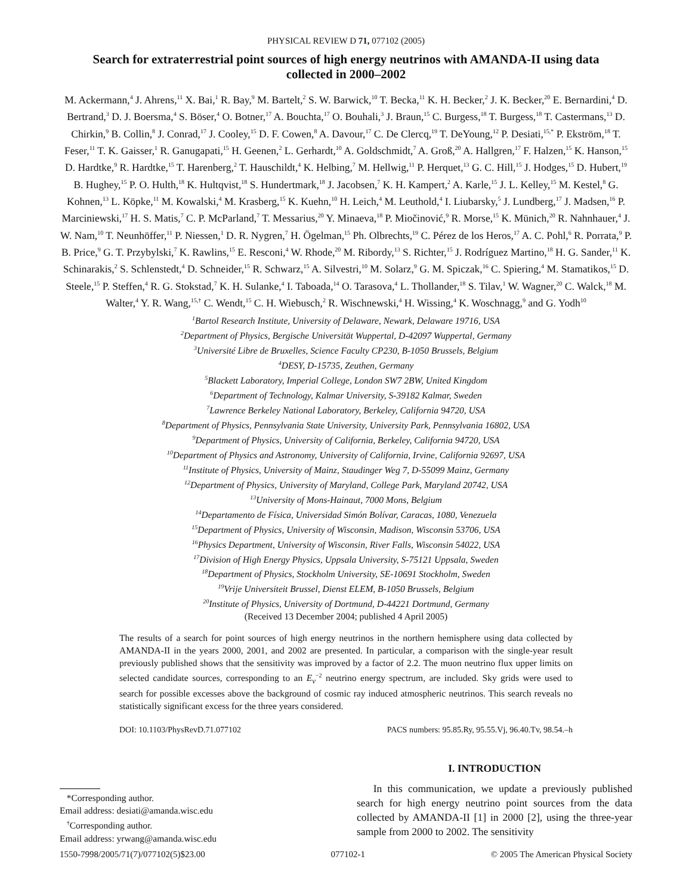PHYSICAL REVIEW D 71, 077102 (2005)
Search for extraterrestrial point sources of high energy neutrinos with AMANDA-II using data collected in 2000–2002
M. Ackermann,<sup>4</sup> J. Ahrens,<sup>11</sup> X. Bai,<sup>1</sup> R. Bay,<sup>9</sup> M. Bartelt,<sup>2</sup> S. W. Barwick,<sup>10</sup> T. Becka,<sup>11</sup> K. H. Becker,<sup>2</sup> J. K. Becker,<sup>20</sup> E. Bernardini,<sup>4</sup> D. Bertrand,<sup>3</sup> D. J. Boersma,<sup>4</sup> S. Böser,<sup>4</sup> O. Botner,<sup>17</sup> A. Bouchta,<sup>17</sup> O. Bouhali,<sup>3</sup> J. Braun,<sup>15</sup> C. Burgess,<sup>18</sup> T. Burgess,<sup>18</sup> T. Castermans,<sup>13</sup> D. Chirkin,<sup>9</sup> B. Collin,<sup>8</sup> J. Conrad,<sup>17</sup> J. Cooley,<sup>15</sup> D. F. Cowen,<sup>8</sup> A. Davour,<sup>17</sup> C. De Clercq,<sup>19</sup> T. DeYoung,<sup>12</sup> P. Desiati,<sup>15,*</sup> P. Ekström,<sup>18</sup> T. Feser,<sup>11</sup> T. K. Gaisser,<sup>1</sup> R. Ganugapati,<sup>15</sup> H. Geenen,<sup>2</sup> L. Gerhardt,<sup>10</sup> A. Goldschmidt,<sup>7</sup> A. Groß,<sup>20</sup> A. Hallgren,<sup>17</sup> F. Halzen,<sup>15</sup> K. Hanson,<sup>15</sup> D. Hardtke,<sup>9</sup> R. Hardtke,<sup>15</sup> T. Harenberg,<sup>2</sup> T. Hauschildt,<sup>4</sup> K. Helbing,<sup>7</sup> M. Hellwig,<sup>11</sup> P. Herquet,<sup>13</sup> G. C. Hill,<sup>15</sup> J. Hodges,<sup>15</sup> D. Hubert,<sup>19</sup> B. Hughey,<sup>15</sup> P. O. Hulth,<sup>18</sup> K. Hultqvist,<sup>18</sup> S. Hundertmark,<sup>18</sup> J. Jacobsen,<sup>7</sup> K. H. Kampert,<sup>2</sup> A. Karle,<sup>15</sup> J. L. Kelley,<sup>15</sup> M. Kestel,<sup>8</sup> G. Kohnen,<sup>13</sup> L. Köpke,<sup>11</sup> M. Kowalski,<sup>4</sup> M. Krasberg,<sup>15</sup> K. Kuehn,<sup>10</sup> H. Leich,<sup>4</sup> M. Leuthold,<sup>4</sup> I. Liubarsky,<sup>5</sup> J. Lundberg,<sup>17</sup> J. Madsen,<sup>16</sup> P. Marciniewski,<sup>17</sup> H. S. Matis,<sup>7</sup> C. P. McParland,<sup>7</sup> T. Messarius,<sup>20</sup> Y. Minaeva,<sup>18</sup> P. Miočinović,<sup>9</sup> R. Morse,<sup>15</sup> K. Münich,<sup>20</sup> R. Nahnhauer,<sup>4</sup> J. W. Nam,<sup>10</sup> T. Neunhöffer,<sup>11</sup> P. Niessen,<sup>1</sup> D. R. Nygren,<sup>7</sup> H. Ögelman,<sup>15</sup> Ph. Olbrechts,<sup>19</sup> C. Pérez de los Heros,<sup>17</sup> A. C. Pohl,<sup>6</sup> R. Porrata,<sup>9</sup> P. B. Price,<sup>9</sup> G. T. Przybylski,<sup>7</sup> K. Rawlins,<sup>15</sup> E. Resconi,<sup>4</sup> W. Rhode,<sup>20</sup> M. Ribordy,<sup>13</sup> S. Richter,<sup>15</sup> J. Rodríguez Martino,<sup>18</sup> H. G. Sander,<sup>11</sup> K. Schinarakis,<sup>2</sup> S. Schlenstedt,<sup>4</sup> D. Schneider,<sup>15</sup> R. Schwarz,<sup>15</sup> A. Silvestri,<sup>10</sup> M. Solarz,<sup>9</sup> G. M. Spiczak,<sup>16</sup> C. Spiering,<sup>4</sup> M. Stamatikos,<sup>15</sup> D. Steele,<sup>15</sup> P. Steffen,<sup>4</sup> R. G. Stokstad,<sup>7</sup> K. H. Sulanke,<sup>4</sup> I. Taboada,<sup>14</sup> O. Tarasova,<sup>4</sup> L. Thollander,<sup>18</sup> S. Tilav,<sup>1</sup> W. Wagner,<sup>20</sup> C. Walck,<sup>18</sup> M. Walter,<sup>4</sup> Y. R. Wang,<sup>15,†</sup> C. Wendt,<sup>15</sup> C. H. Wiebusch,<sup>2</sup> R. Wischnewski,<sup>4</sup> H. Wissing,<sup>4</sup> K. Woschnagg,<sup>9</sup> and G. Yodh<sup>10</sup>
<sup>1</sup> Bartol Research Institute, University of Delaware, Newark, Delaware 19716, USA
<sup>2</sup> Department of Physics, Bergische Universität Wuppertal, D-42097 Wuppertal, Germany
<sup>3</sup> Université Libre de Bruxelles, Science Faculty CP230, B-1050 Brussels, Belgium
<sup>4</sup> DESY, D-15735, Zeuthen, Germany
<sup>5</sup> Blackett Laboratory, Imperial College, London SW7 2BW, United Kingdom
<sup>6</sup> Department of Technology, Kalmar University, S-39182 Kalmar, Sweden
<sup>7</sup> Lawrence Berkeley National Laboratory, Berkeley, California 94720, USA
<sup>8</sup> Department of Physics, Pennsylvania State University, University Park, Pennsylvania 16802, USA
<sup>9</sup> Department of Physics, University of California, Berkeley, California 94720, USA
<sup>10</sup> Department of Physics and Astronomy, University of California, Irvine, California 92697, USA
<sup>11</sup> Institute of Physics, University of Mainz, Staudinger Weg 7, D-55099 Mainz, Germany
<sup>12</sup> Department of Physics, University of Maryland, College Park, Maryland 20742, USA
<sup>13</sup> University of Mons-Hainaut, 7000 Mons, Belgium
<sup>14</sup> Departamento de Física, Universidad Simón Bolívar, Caracas, 1080, Venezuela
<sup>15</sup> Department of Physics, University of Wisconsin, Madison, Wisconsin 53706, USA
<sup>16</sup> Physics Department, University of Wisconsin, River Falls, Wisconsin 54022, USA
<sup>17</sup> Division of High Energy Physics, Uppsala University, S-75121 Uppsala, Sweden
<sup>18</sup> Department of Physics, Stockholm University, SE-10691 Stockholm, Sweden
<sup>19</sup> Vrije Universiteit Brussel, Dienst ELEM, B-1050 Brussels, Belgium
<sup>20</sup> Institute of Physics, University of Dortmund, D-44221 Dortmund, Germany
(Received 13 December 2004; published 4 April 2005)
The results of a search for point sources of high energy neutrinos in the northern hemisphere using data collected by AMANDA-II in the years 2000, 2001, and 2002 are presented. In particular, a comparison with the single-year result previously published shows that the sensitivity was improved by a factor of 2.2. The muon neutrino flux upper limits on selected candidate sources, corresponding to an E<sub>ν</sub><sup>−2</sup> neutrino energy spectrum, are included. Sky grids were used to search for possible excesses above the background of cosmic ray induced atmospheric neutrinos. This search reveals no statistically significant excess for the three years considered.
DOI: 10.1103/PhysRevD.71.077102 PACS numbers: 95.85.Ry, 95.55.Vj, 96.40.Tv, 98.54.–h
*Corresponding author.
Email address: desiati@amanda.wisc.edu
<sup>†</sup> Corresponding author.
Email address: yrwang@amanda.wisc.edu
I. INTRODUCTION
In this communication, we update a previously published search for high energy neutrino point sources from the data collected by AMANDA-II [1] in 2000 [2], using the three-year sample from 2000 to 2002. The sensitivity
1550-7998/2005/71(7)/077102(5)$23.00 077102-1 © 2005 The American Physical Society